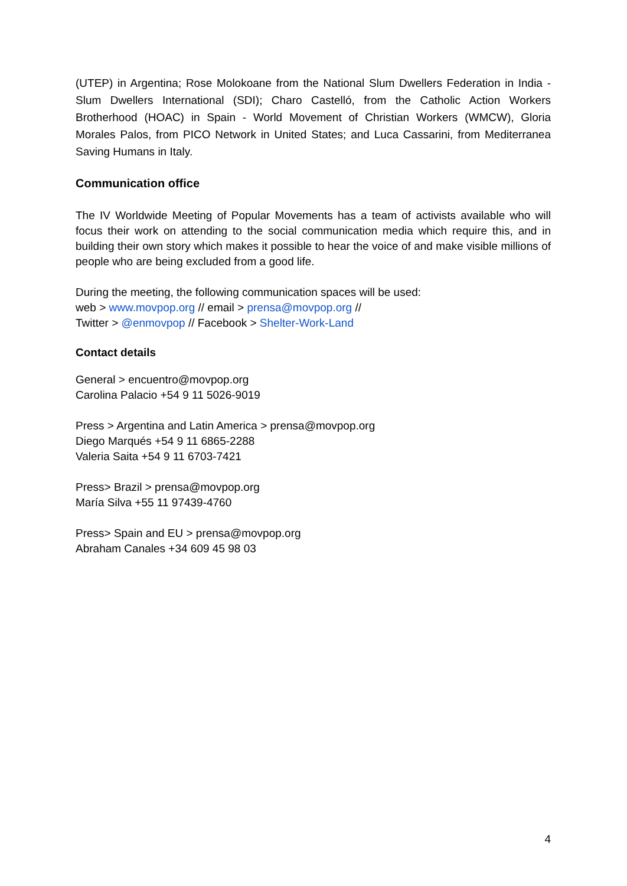(UTEP) in Argentina; Rose Molokoane from the National Slum Dwellers Federation in India - Slum Dwellers International (SDI); Charo Castelló, from the Catholic Action Workers Brotherhood (HOAC) in Spain - World Movement of Christian Workers (WMCW), Gloria Morales Palos, from PICO Network in United States; and Luca Cassarini, from Mediterranea Saving Humans in Italy.
Communication office
The IV Worldwide Meeting of Popular Movements has a team of activists available who will focus their work on attending to the social communication media which require this, and in building their own story which makes it possible to hear the voice of and make visible millions of people who are being excluded from a good life.
During the meeting, the following communication spaces will be used:
web > www.movpop.org // email > prensa@movpop.org //
Twitter > @enmovpop // Facebook > Shelter-Work-Land
Contact details
General > encuentro@movpop.org
Carolina Palacio +54 9 11 5026-9019
Press > Argentina and Latin America > prensa@movpop.org
Diego Marqués +54 9 11 6865-2288
Valeria Saita +54 9 11 6703-7421
Press> Brazil > prensa@movpop.org
María Silva +55 11 97439-4760
Press> Spain and EU > prensa@movpop.org
Abraham Canales +34 609 45 98 03
4